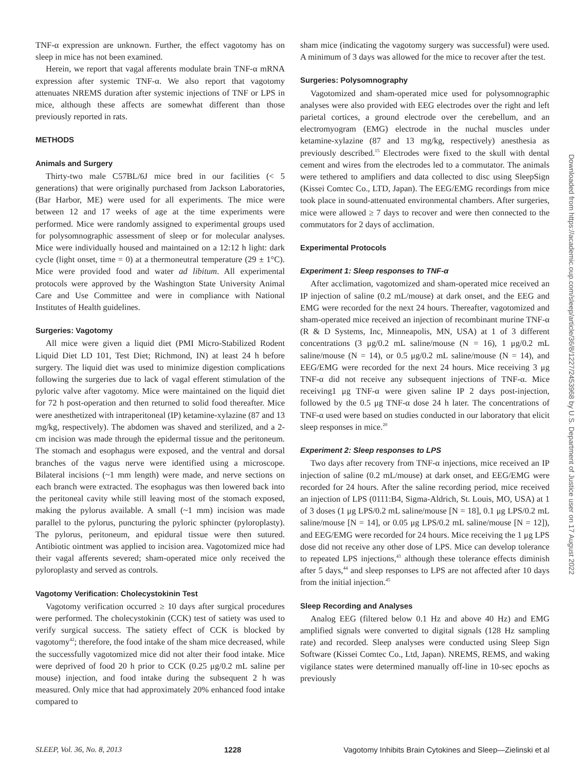TNF-α expression are unknown. Further, the effect vagotomy has on sleep in mice has not been examined.
Herein, we report that vagal afferents modulate brain TNF-α mRNA expression after systemic TNF-α. We also report that vagotomy attenuates NREMS duration after systemic injections of TNF or LPS in mice, although these affects are somewhat different than those previously reported in rats.
METHODS
Animals and Surgery
Thirty-two male C57BL/6J mice bred in our facilities (< 5 generations) that were originally purchased from Jackson Laboratories, (Bar Harbor, ME) were used for all experiments. The mice were between 12 and 17 weeks of age at the time experiments were performed. Mice were randomly assigned to experimental groups used for polysomnographic assessment of sleep or for molecular analyses. Mice were individually housed and maintained on a 12:12 h light: dark cycle (light onset, time = 0) at a thermoneutral temperature (29 ± 1°C). Mice were provided food and water ad libitum. All experimental protocols were approved by the Washington State University Animal Care and Use Committee and were in compliance with National Institutes of Health guidelines.
Surgeries: Vagotomy
All mice were given a liquid diet (PMI Micro-Stabilized Rodent Liquid Diet LD 101, Test Diet; Richmond, IN) at least 24 h before surgery. The liquid diet was used to minimize digestion complications following the surgeries due to lack of vagal efferent stimulation of the pyloric valve after vagotomy. Mice were maintained on the liquid diet for 72 h post-operation and then returned to solid food thereafter. Mice were anesthetized with intraperitoneal (IP) ketamine-xylazine (87 and 13 mg/kg, respectively). The abdomen was shaved and sterilized, and a 2-cm incision was made through the epidermal tissue and the peritoneum. The stomach and esophagus were exposed, and the ventral and dorsal branches of the vagus nerve were identified using a microscope. Bilateral incisions (~1 mm length) were made, and nerve sections on each branch were extracted. The esophagus was then lowered back into the peritoneal cavity while still leaving most of the stomach exposed, making the pylorus available. A small (~1 mm) incision was made parallel to the pylorus, puncturing the pyloric sphincter (pyloroplasty). The pylorus, peritoneum, and epidural tissue were then sutured. Antibiotic ointment was applied to incision area. Vagotomized mice had their vagal afferents severed; sham-operated mice only received the pyloroplasty and served as controls.
Vagotomy Verification: Cholecystokinin Test
Vagotomy verification occurred ≥ 10 days after surgical procedures were performed. The cholecystokinin (CCK) test of satiety was used to verify surgical success. The satiety effect of CCK is blocked by vagotomy<sup>42</sup>; therefore, the food intake of the sham mice decreased, while the successfully vagotomized mice did not alter their food intake. Mice were deprived of food 20 h prior to CCK (0.25 μg/0.2 mL saline per mouse) injection, and food intake during the subsequent 2 h was measured. Only mice that had approximately 20% enhanced food intake compared to
sham mice (indicating the vagotomy surgery was successful) were used. A minimum of 3 days was allowed for the mice to recover after the test.
Surgeries: Polysomnography
Vagotomized and sham-operated mice used for polysomnographic analyses were also provided with EEG electrodes over the right and left parietal cortices, a ground electrode over the cerebellum, and an electromyogram (EMG) electrode in the nuchal muscles under ketamine-xylazine (87 and 13 mg/kg, respectively) anesthesia as previously described.<sup>15</sup> Electrodes were fixed to the skull with dental cement and wires from the electrodes led to a commutator. The animals were tethered to amplifiers and data collected to disc using SleepSign (Kissei Comtec Co., LTD, Japan). The EEG/EMG recordings from mice took place in sound-attenuated environmental chambers. After surgeries, mice were allowed ≥ 7 days to recover and were then connected to the commutators for 2 days of acclimation.
Experimental Protocols
Experiment 1: Sleep responses to TNF-α
After acclimation, vagotomized and sham-operated mice received an IP injection of saline (0.2 mL/mouse) at dark onset, and the EEG and EMG were recorded for the next 24 hours. Thereafter, vagotomized and sham-operated mice received an injection of recombinant murine TNF-α (R & D Systems, Inc, Minneapolis, MN, USA) at 1 of 3 different concentrations (3 μg/0.2 mL saline/mouse (N = 16), 1 μg/0.2 mL saline/mouse (N = 14), or 0.5 μg/0.2 mL saline/mouse (N = 14), and EEG/EMG were recorded for the next 24 hours. Mice receiving 3 μg TNF-α did not receive any subsequent injections of TNF-α. Mice receiving1 μg TNF-α were given saline IP 2 days post-injection, followed by the 0.5 μg TNF-α dose 24 h later. The concentrations of TNF-α used were based on studies conducted in our laboratory that elicit sleep responses in mice.<sup>20</sup>
Experiment 2: Sleep responses to LPS
Two days after recovery from TNF-α injections, mice received an IP injection of saline (0.2 mL/mouse) at dark onset, and EEG/EMG were recorded for 24 hours. After the saline recording period, mice received an injection of LPS (0111:B4, Sigma-Aldrich, St. Louis, MO, USA) at 1 of 3 doses (1 μg LPS/0.2 mL saline/mouse [N = 18], 0.1 μg LPS/0.2 mL saline/mouse [N = 14], or 0.05 μg LPS/0.2 mL saline/mouse [N = 12]), and EEG/EMG were recorded for 24 hours. Mice receiving the 1 μg LPS dose did not receive any other dose of LPS. Mice can develop tolerance to repeated LPS injections,<sup>43</sup> although these tolerance effects diminish after 5 days,<sup>44</sup> and sleep responses to LPS are not affected after 10 days from the initial injection.<sup>45</sup>
Sleep Recording and Analyses
Analog EEG (filtered below 0.1 Hz and above 40 Hz) and EMG amplified signals were converted to digital signals (128 Hz sampling rate) and recorded. Sleep analyses were conducted using Sleep Sign Software (Kissei Comtec Co., Ltd, Japan). NREMS, REMS, and waking vigilance states were determined manually off-line in 10-sec epochs as previously
Downloaded from https://academic.oup.com/sleep/article/36/8/1227/2453968 by U.S. Department of Justice user on 17 August 2022
SLEEP, Vol. 36, No. 8, 2013 1228 Vagotomy Inhibits Brain Cytokines and Sleep—Zielinski et al